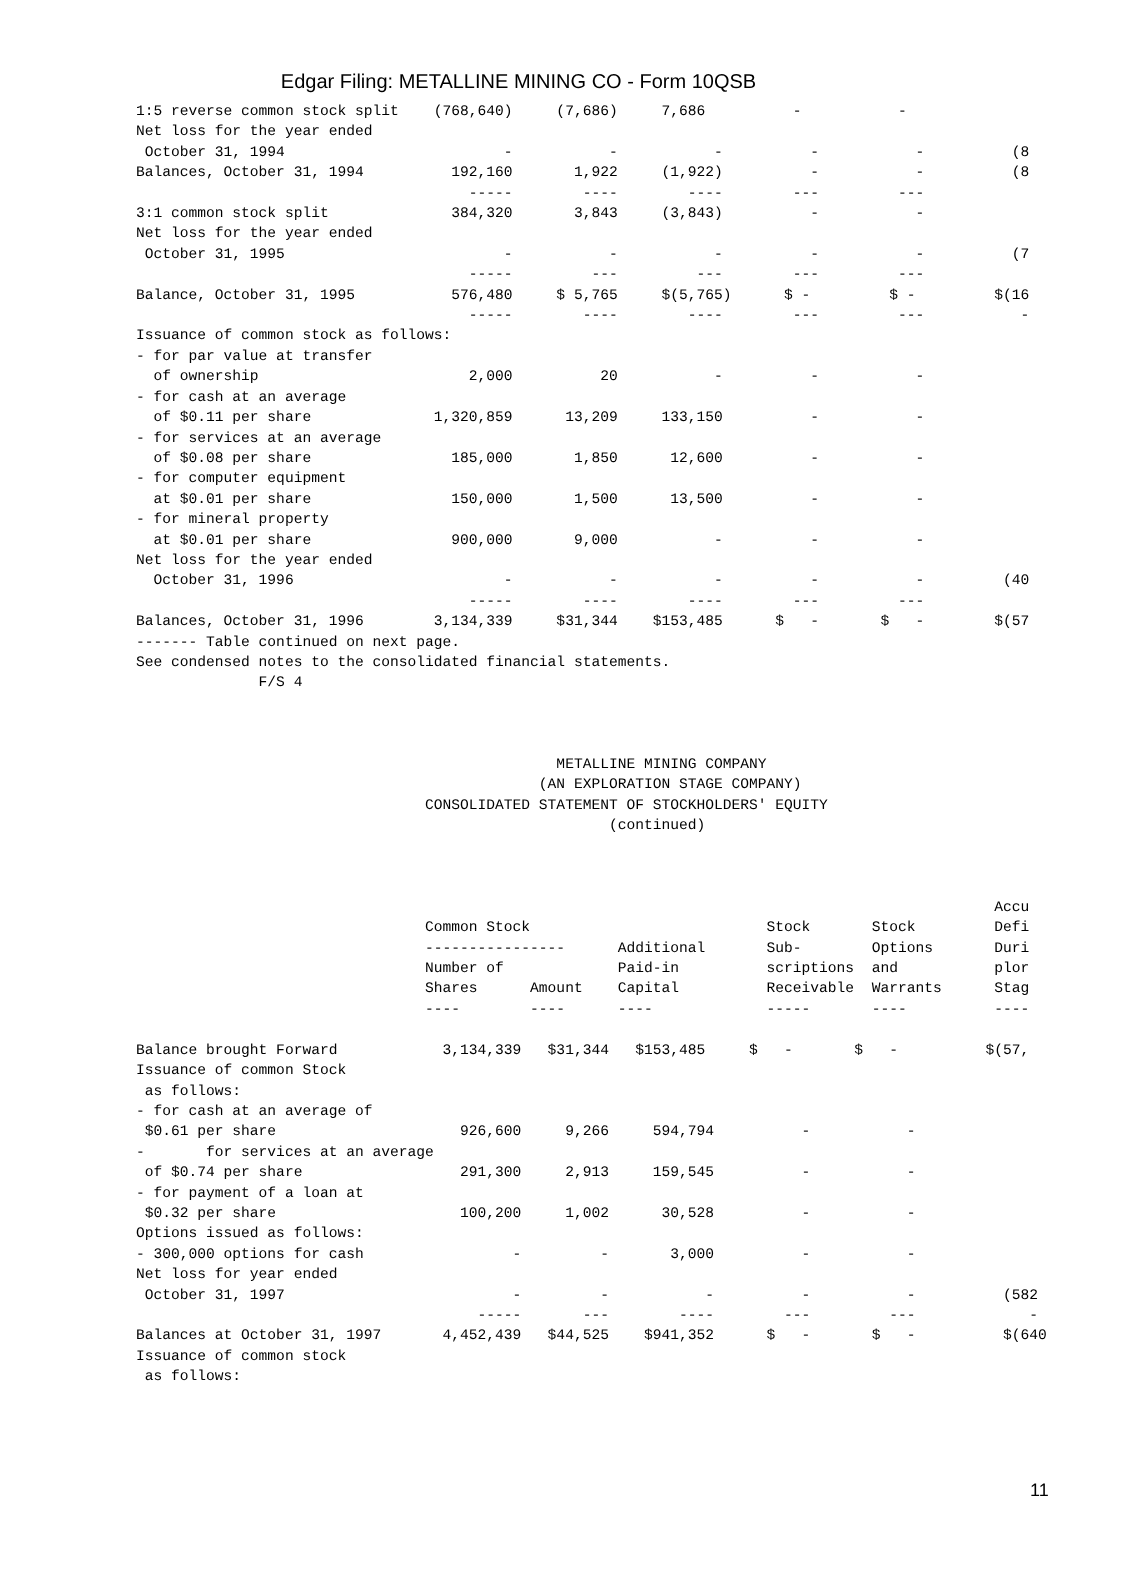Edgar Filing: METALLINE MINING CO - Form 10QSB
1:5 reverse common stock split    (768,640)     (7,686)     7,686          -           -
Net loss for the year ended
 October 31, 1994                         -           -           -          -           -          (8
Balances, October 31, 1994          192,160       1,922     (1,922)          -           -          (8
                                      -----        ----        ----        ---         ---
3:1 common stock split              384,320       3,843     (3,843)          -           -
Net loss for the year ended
 October 31, 1995                         -           -           -          -           -          (7
                                      -----         ---         ---        ---         ---
Balance, October 31, 1995           576,480     $ 5,765     $(5,765)      $ -         $ -         $(16
                                      -----        ----        ----        ---         ---           -
Issuance of common stock as follows:
- for par value at transfer
  of ownership                        2,000          20           -          -           -
- for cash at an average
  of $0.11 per share              1,320,859      13,209     133,150          -           -
- for services at an average
  of $0.08 per share                185,000       1,850      12,600          -           -
- for computer equipment
  at $0.01 per share                150,000       1,500      13,500          -           -
- for mineral property
  at $0.01 per share                900,000       9,000           -          -           -
Net loss for the year ended
  October 31, 1996                        -           -           -          -           -         (40
                                      -----        ----        ----        ---         ---
Balances, October 31, 1996        3,134,339     $31,344    $153,485      $   -       $   -        $(57
------- Table continued on next page.
See condensed notes to the consolidated financial statements.
              F/S 4



                                                METALLINE MINING COMPANY
                                              (AN EXPLORATION STAGE COMPANY)
                                 CONSOLIDATED STATEMENT OF STOCKHOLDERS' EQUITY
                                                      (continued)



                                                                                                  Accu
                                 Common Stock                           Stock       Stock         Defi
                                 ----------------      Additional       Sub-        Options       Duri
                                 Number of             Paid-in          scriptions  and           plor
                                 Shares      Amount    Capital          Receivable  Warrants      Stag
                                 ----        ----      ----             -----       ----          ----

Balance brought Forward            3,134,339   $31,344   $153,485     $   -       $   -          $(57,
Issuance of common Stock
 as follows:
- for cash at an average of
 $0.61 per share                     926,600     9,266     594,794          -           -
-       for services at an average
 of $0.74 per share                  291,300     2,913     159,545          -           -
- for payment of a loan at
 $0.32 per share                     100,200     1,002      30,528          -           -
Options issued as follows:
- 300,000 options for cash                 -         -       3,000          -           -
Net loss for year ended
 October 31, 1997                          -         -           -          -           -          (582
                                       -----       ---        ----        ---         ---             -
Balances at October 31, 1997       4,452,439   $44,525    $941,352      $   -       $   -          $(640
Issuance of common stock
 as follows:
11